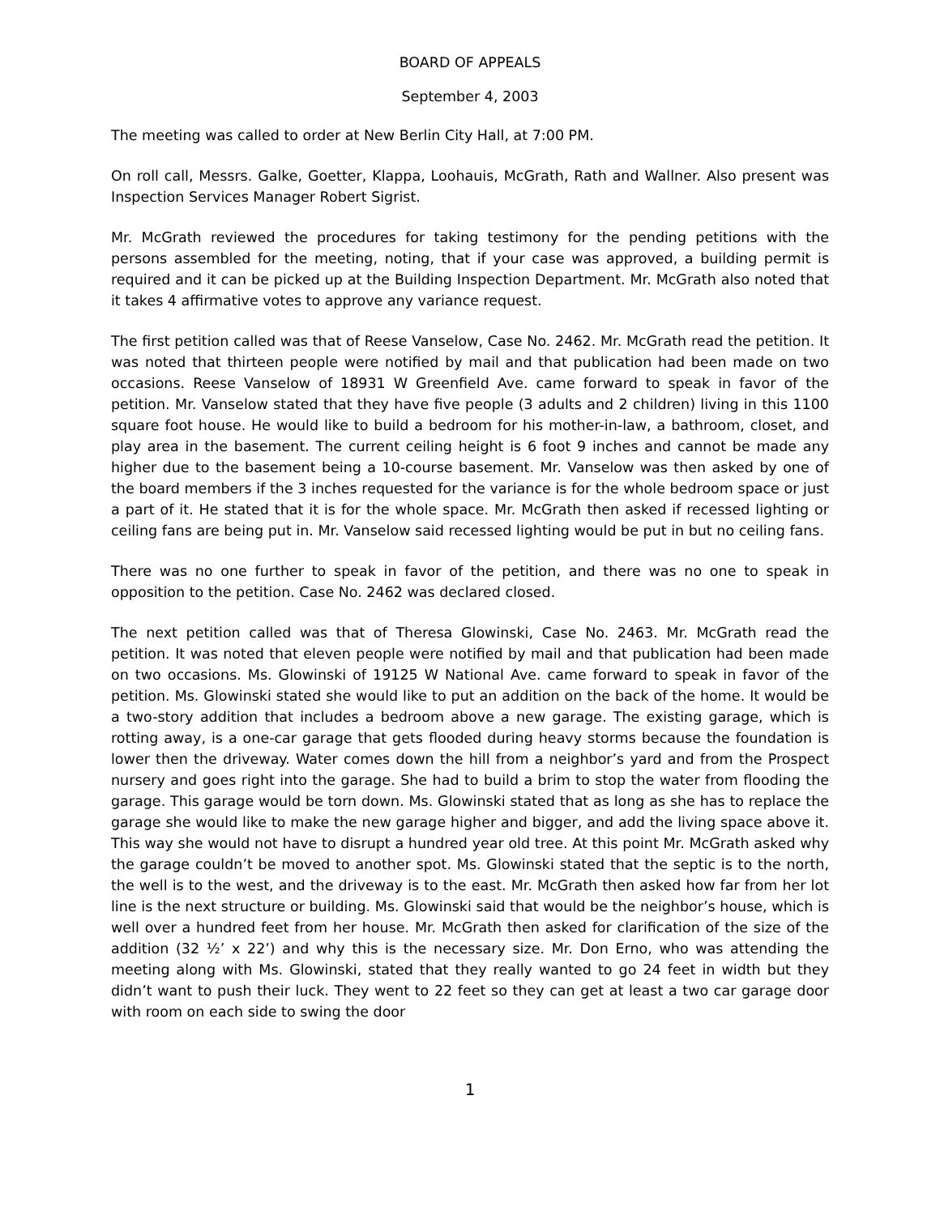BOARD OF APPEALS
September 4, 2003
The meeting was called to order at New Berlin City Hall, at 7:00 PM.
On roll call, Messrs. Galke, Goetter, Klappa, Loohauis, McGrath, Rath and Wallner. Also present was Inspection Services Manager Robert Sigrist.
Mr. McGrath reviewed the procedures for taking testimony for the pending petitions with the persons assembled for the meeting, noting, that if your case was approved, a building permit is required and it can be picked up at the Building Inspection Department. Mr. McGrath also noted that it takes 4 affirmative votes to approve any variance request.
The first petition called was that of Reese Vanselow, Case No. 2462. Mr. McGrath read the petition. It was noted that thirteen people were notified by mail and that publication had been made on two occasions. Reese Vanselow of 18931 W Greenfield Ave. came forward to speak in favor of the petition. Mr. Vanselow stated that they have five people (3 adults and 2 children) living in this 1100 square foot house. He would like to build a bedroom for his mother-in-law, a bathroom, closet, and play area in the basement. The current ceiling height is 6 foot 9 inches and cannot be made any higher due to the basement being a 10-course basement. Mr. Vanselow was then asked by one of the board members if the 3 inches requested for the variance is for the whole bedroom space or just a part of it. He stated that it is for the whole space. Mr. McGrath then asked if recessed lighting or ceiling fans are being put in. Mr. Vanselow said recessed lighting would be put in but no ceiling fans.
There was no one further to speak in favor of the petition, and there was no one to speak in opposition to the petition. Case No. 2462 was declared closed.
The next petition called was that of Theresa Glowinski, Case No. 2463. Mr. McGrath read the petition. It was noted that eleven people were notified by mail and that publication had been made on two occasions. Ms. Glowinski of 19125 W National Ave. came forward to speak in favor of the petition. Ms. Glowinski stated she would like to put an addition on the back of the home. It would be a two-story addition that includes a bedroom above a new garage. The existing garage, which is rotting away, is a one-car garage that gets flooded during heavy storms because the foundation is lower then the driveway. Water comes down the hill from a neighbor’s yard and from the Prospect nursery and goes right into the garage. She had to build a brim to stop the water from flooding the garage. This garage would be torn down. Ms. Glowinski stated that as long as she has to replace the garage she would like to make the new garage higher and bigger, and add the living space above it. This way she would not have to disrupt a hundred year old tree. At this point Mr. McGrath asked why the garage couldn’t be moved to another spot. Ms. Glowinski stated that the septic is to the north, the well is to the west, and the driveway is to the east. Mr. McGrath then asked how far from her lot line is the next structure or building. Ms. Glowinski said that would be the neighbor’s house, which is well over a hundred feet from her house. Mr. McGrath then asked for clarification of the size of the addition (32 ½’ x 22’) and why this is the necessary size. Mr. Don Erno, who was attending the meeting along with Ms. Glowinski, stated that they really wanted to go 24 feet in width but they didn’t want to push their luck. They went to 22 feet so they can get at least a two car garage door with room on each side to swing the door
1